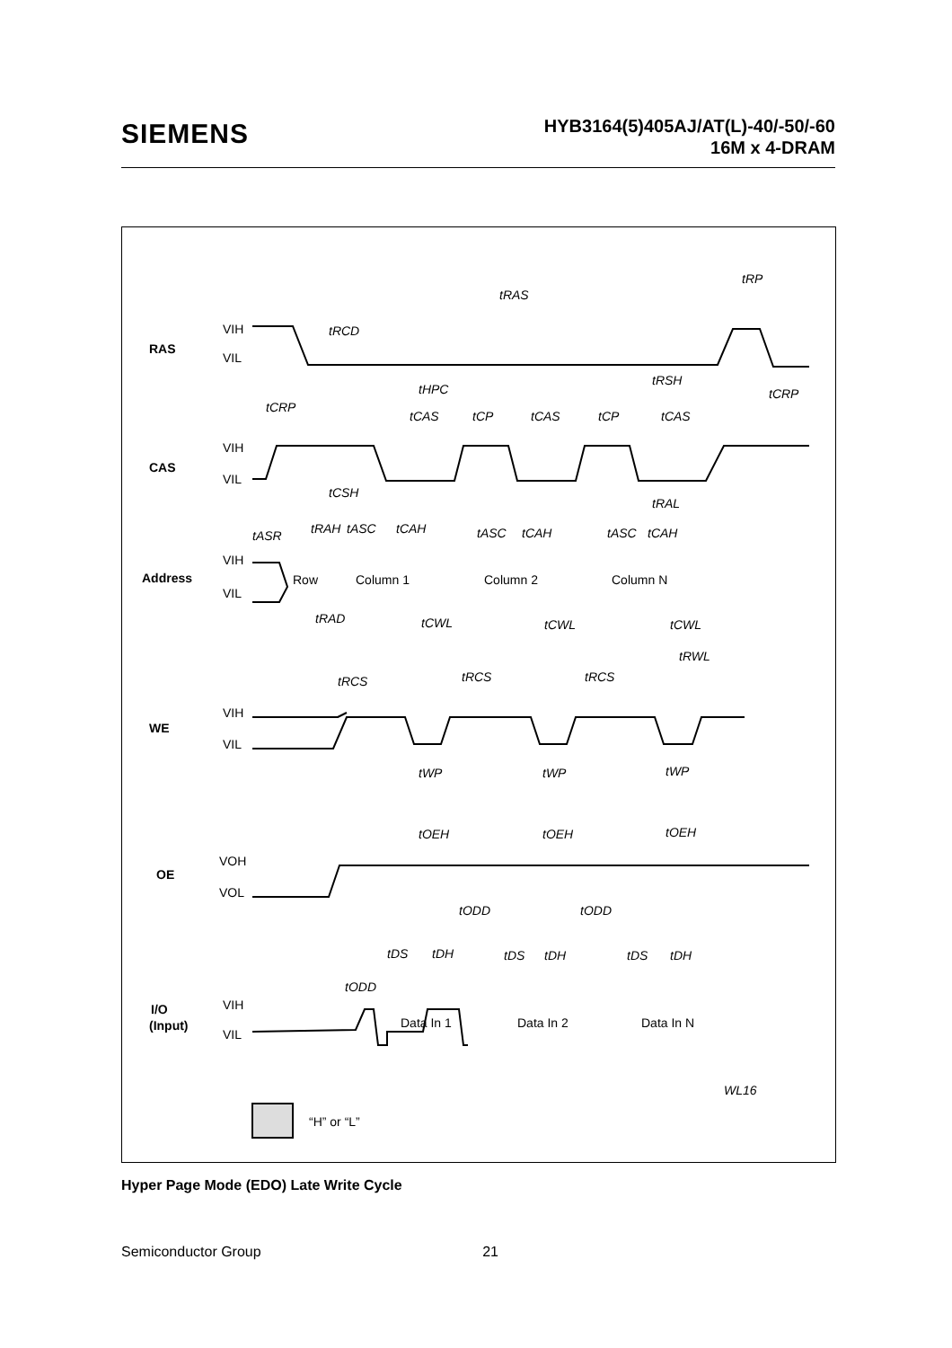SIEMENS
HYB3164(5)405AJ/AT(L)-40/-50/-60
16M x 4-DRAM
RAS
CAS
Address
WE
OE
I/O
(Input)
VIH
VIL
VIH
VIL
VIH
VIL
VIH
VIL
VOH
VOL
VIH
VIL
tRAS
tRP
tRCD
tRSH
tHPC
tCRP
tCRP
tCAS
tCP
tCAS
tCP
tCAS
tCSH
tRAL
tASR
tRAH
tASC
tCAH
tASC
tCAH
tASC
tCAH
Row
Column 1
Column 2
Column N
tRAD
tCWL
tCWL
tCWL
tRWL
tRCS
tRCS
tRCS
tWP
tWP
tWP
tOEH
tOEH
tOEH
tODD
tODD
tDS
tDH
tDS
tDH
tDS
tDH
tODD
Data In 1
Data In 2
Data In N
“H” or “L”
WL16
Hyper Page Mode (EDO) Late Write Cycle
Semiconductor Group 21